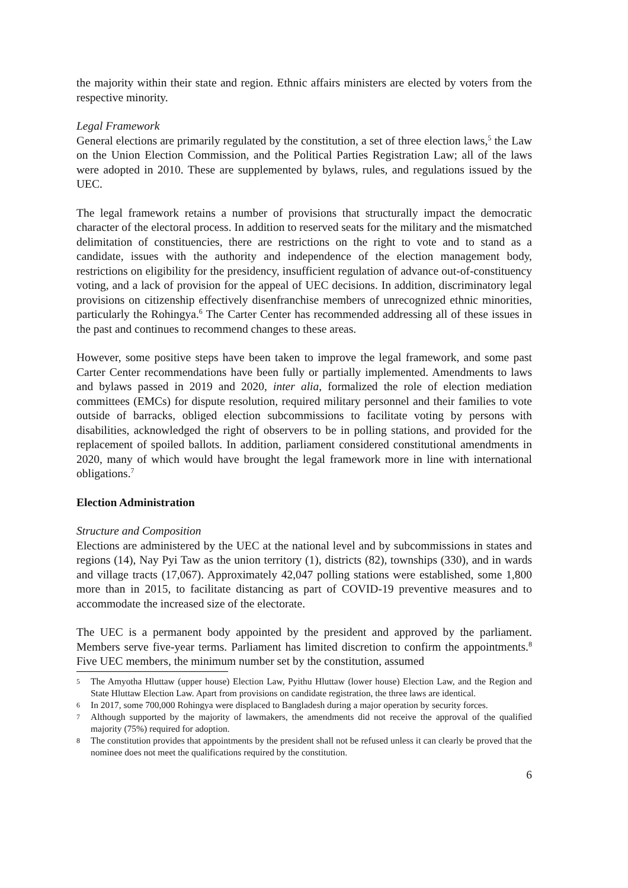the majority within their state and region. Ethnic affairs ministers are elected by voters from the respective minority.
Legal Framework
General elections are primarily regulated by the constitution, a set of three election laws,<sup>5</sup> the Law on the Union Election Commission, and the Political Parties Registration Law; all of the laws were adopted in 2010. These are supplemented by bylaws, rules, and regulations issued by the UEC.
The legal framework retains a number of provisions that structurally impact the democratic character of the electoral process. In addition to reserved seats for the military and the mismatched delimitation of constituencies, there are restrictions on the right to vote and to stand as a candidate, issues with the authority and independence of the election management body, restrictions on eligibility for the presidency, insufficient regulation of advance out-of-constituency voting, and a lack of provision for the appeal of UEC decisions. In addition, discriminatory legal provisions on citizenship effectively disenfranchise members of unrecognized ethnic minorities, particularly the Rohingya.<sup>6</sup> The Carter Center has recommended addressing all of these issues in the past and continues to recommend changes to these areas.
However, some positive steps have been taken to improve the legal framework, and some past Carter Center recommendations have been fully or partially implemented. Amendments to laws and bylaws passed in 2019 and 2020, inter alia, formalized the role of election mediation committees (EMCs) for dispute resolution, required military personnel and their families to vote outside of barracks, obliged election subcommissions to facilitate voting by persons with disabilities, acknowledged the right of observers to be in polling stations, and provided for the replacement of spoiled ballots. In addition, parliament considered constitutional amendments in 2020, many of which would have brought the legal framework more in line with international obligations.<sup>7</sup>
Election Administration
Structure and Composition
Elections are administered by the UEC at the national level and by subcommissions in states and regions (14), Nay Pyi Taw as the union territory (1), districts (82), townships (330), and in wards and village tracts (17,067). Approximately 42,047 polling stations were established, some 1,800 more than in 2015, to facilitate distancing as part of COVID-19 preventive measures and to accommodate the increased size of the electorate.
The UEC is a permanent body appointed by the president and approved by the parliament. Members serve five-year terms. Parliament has limited discretion to confirm the appointments.<sup>8</sup> Five UEC members, the minimum number set by the constitution, assumed
5 The Amyotha Hluttaw (upper house) Election Law, Pyithu Hluttaw (lower house) Election Law, and the Region and State Hluttaw Election Law. Apart from provisions on candidate registration, the three laws are identical.
6 In 2017, some 700,000 Rohingya were displaced to Bangladesh during a major operation by security forces.
7 Although supported by the majority of lawmakers, the amendments did not receive the approval of the qualified majority (75%) required for adoption.
8 The constitution provides that appointments by the president shall not be refused unless it can clearly be proved that the nominee does not meet the qualifications required by the constitution.
6